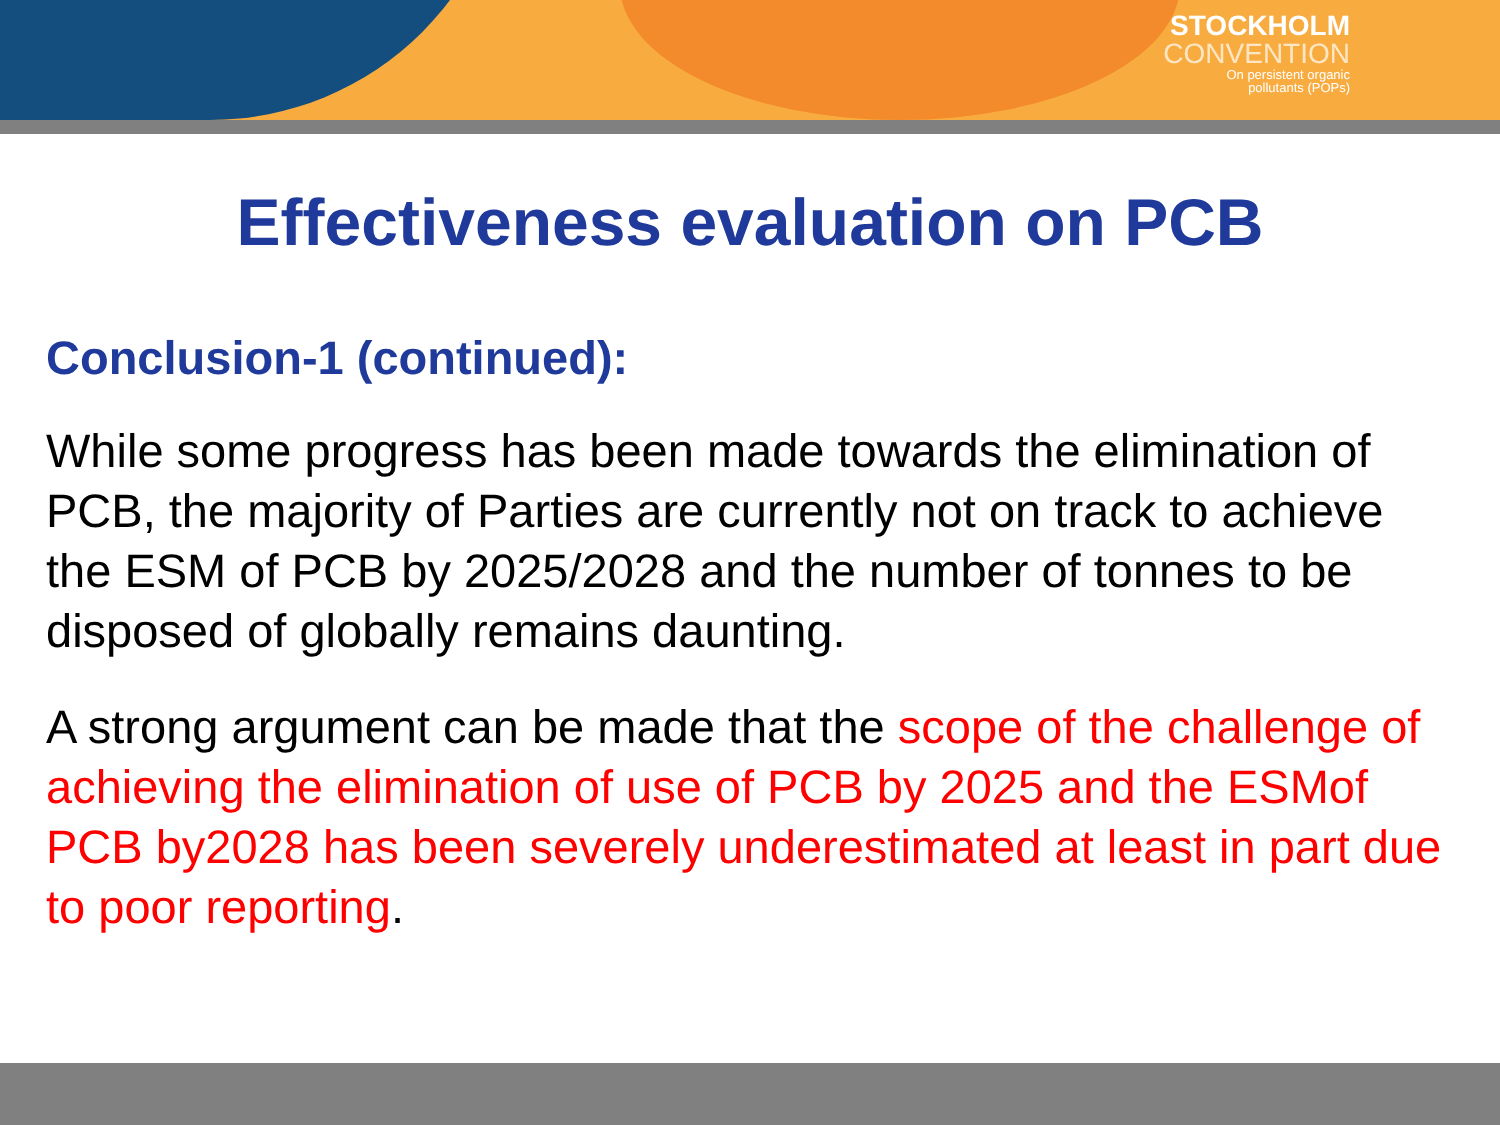STOCKHOLM
CONVENTION
On persistent organic
pollutants (POPs)
Effectiveness evaluation on PCB
Conclusion-1 (continued):
While some progress has been made towards the elimination of PCB, the majority of Parties are currently not on track to achieve the ESM of PCB by 2025/2028 and the number of tonnes to be disposed of globally remains daunting.
A strong argument can be made that the scope of the challenge of achieving the elimination of use of PCB by 2025 and the ESMof PCB by2028 has been severely underestimated at least in part due to poor reporting.